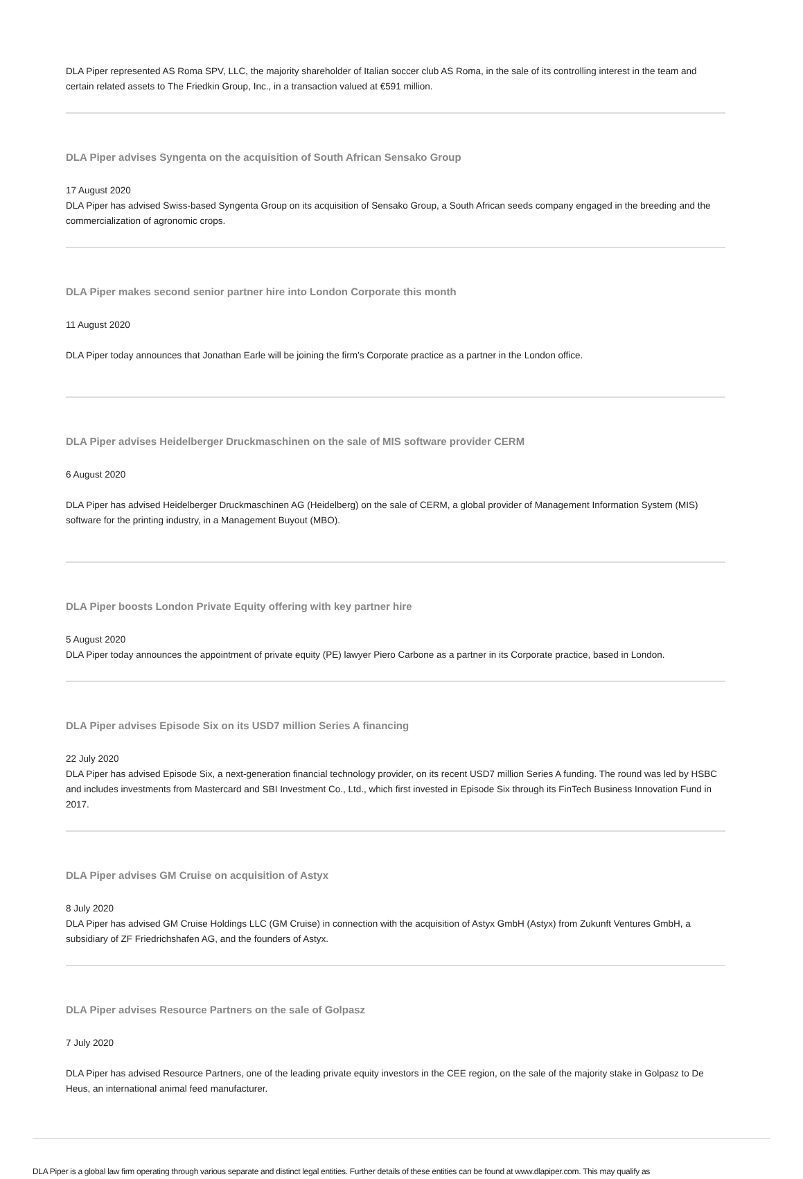DLA Piper represented AS Roma SPV, LLC, the majority shareholder of Italian soccer club AS Roma, in the sale of its controlling interest in the team and certain related assets to The Friedkin Group, Inc., in a transaction valued at €591 million.
DLA Piper advises Syngenta on the acquisition of South African Sensako Group
17 August 2020
DLA Piper has advised Swiss-based Syngenta Group on its acquisition of Sensako Group, a South African seeds company engaged in the breeding and the commercialization of agronomic crops.
DLA Piper makes second senior partner hire into London Corporate this month
11 August 2020
DLA Piper today announces that Jonathan Earle will be joining the firm’s Corporate practice as a partner in the London office.
DLA Piper advises Heidelberger Druckmaschinen on the sale of MIS software provider CERM
6 August 2020
DLA Piper has advised Heidelberger Druckmaschinen AG (Heidelberg) on the sale of CERM, a global provider of Management Information System (MIS) software for the printing industry, in a Management Buyout (MBO).
DLA Piper boosts London Private Equity offering with key partner hire
5 August 2020
DLA Piper today announces the appointment of private equity (PE) lawyer Piero Carbone as a partner in its Corporate practice, based in London.
DLA Piper advises Episode Six on its USD7 million Series A financing
22 July 2020
DLA Piper has advised Episode Six, a next-generation financial technology provider, on its recent USD7 million Series A funding. The round was led by HSBC and includes investments from Mastercard and SBI Investment Co., Ltd., which first invested in Episode Six through its FinTech Business Innovation Fund in 2017.
DLA Piper advises GM Cruise on acquisition of Astyx
8 July 2020
DLA Piper has advised GM Cruise Holdings LLC (GM Cruise) in connection with the acquisition of Astyx GmbH (Astyx) from Zukunft Ventures GmbH, a subsidiary of ZF Friedrichshafen AG, and the founders of Astyx.
DLA Piper advises Resource Partners on the sale of Golpasz
7 July 2020
DLA Piper has advised Resource Partners, one of the leading private equity investors in the CEE region, on the sale of the majority stake in Golpasz to De Heus, an international animal feed manufacturer.
DLA Piper is a global law firm operating through various separate and distinct legal entities. Further details of these entities can be found at www.dlapiper.com. This may qualify as